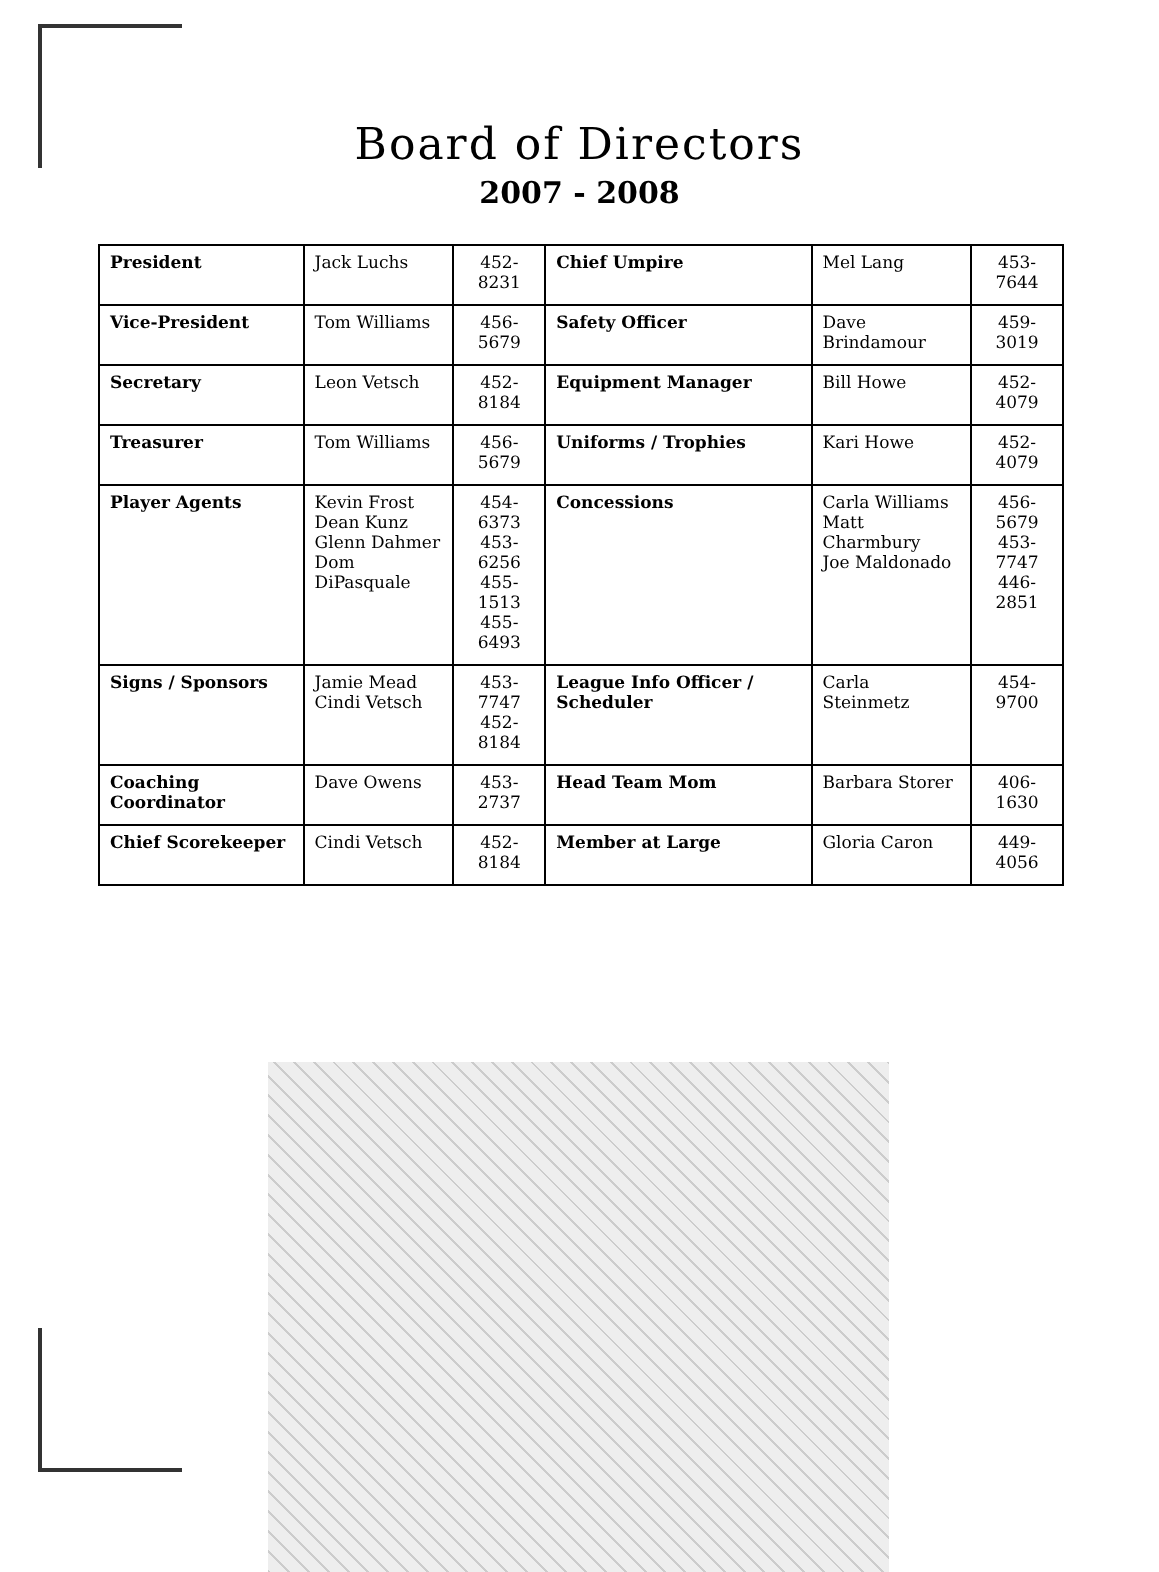Board of Directors
2007 - 2008
| President | Jack Luchs | 452-8231 | Chief Umpire | Mel Lang | 453-7644 |
| Vice-President | Tom Williams | 456-5679 | Safety Officer | Dave Brindamour | 459-3019 |
| Secretary | Leon Vetsch | 452-8184 | Equipment Manager | Bill Howe | 452-4079 |
| Treasurer | Tom Williams | 456-5679 | Uniforms / Trophies | Kari Howe | 452-4079 |
| Player Agents | Kevin Frost Dean Kunz Glenn Dahmer Dom DiPasquale | 454-6373 453-6256 455-1513 455-6493 | Concessions | Carla Williams Matt Charmbury Joe Maldonado | 456-5679 453-7747 446-2851 |
| Signs / Sponsors | Jamie Mead Cindi Vetsch | 453-7747 452-8184 | League Info Officer / Scheduler | Carla Steinmetz | 454-9700 |
| Coaching Coordinator | Dave Owens | 453-2737 | Head Team Mom | Barbara Storer | 406-1630 |
| Chief Scorekeeper | Cindi Vetsch | 452-8184 | Member at Large | Gloria Caron | 449-4056 |